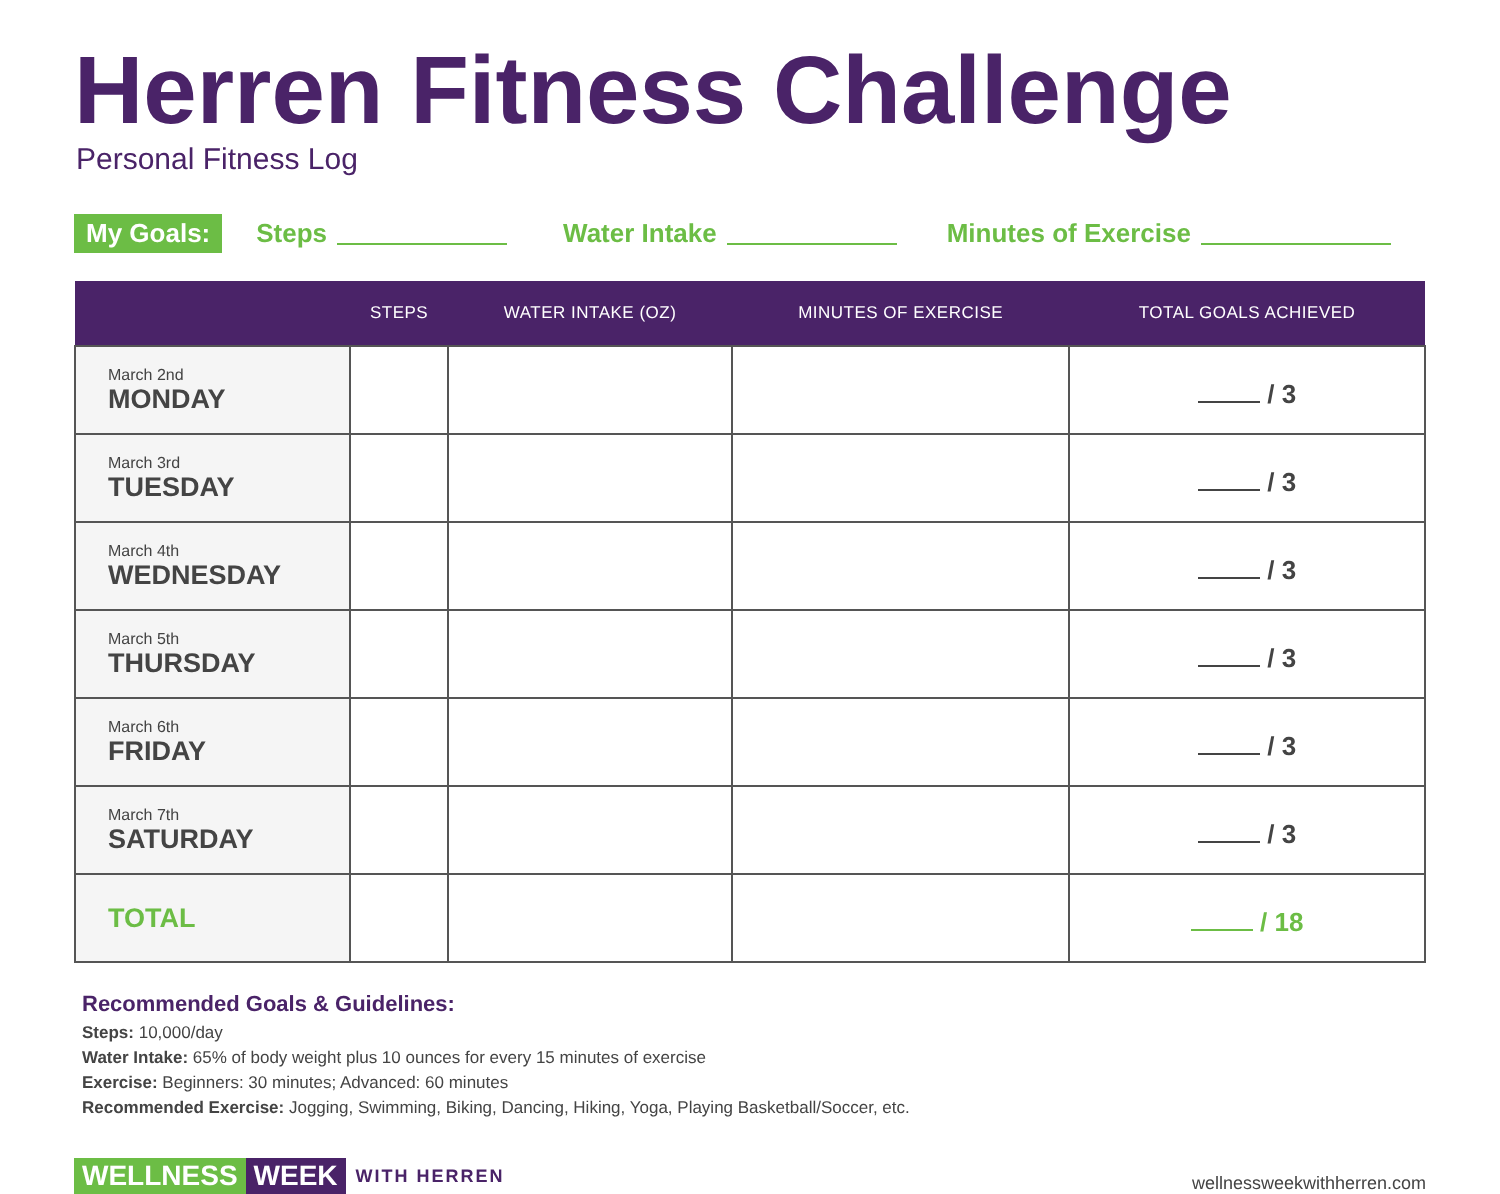Herren Fitness Challenge
Personal Fitness Log
My Goals: Steps Water Intake Minutes of Exercise
| | STEPS | WATER INTAKE (OZ) | MINUTES OF EXERCISE | TOTAL GOALS ACHIEVED |
| --- | --- | --- | --- | --- |
| March 2nd MONDAY | | | | / 3 |
| March 3rd TUESDAY | | | | / 3 |
| March 4th WEDNESDAY | | | | / 3 |
| March 5th THURSDAY | | | | / 3 |
| March 6th FRIDAY | | | | / 3 |
| March 7th SATURDAY | | | | / 3 |
| TOTAL | | | | / 18 |
Recommended Goals & Guidelines:
Steps: 10,000/day
Water Intake: 65% of body weight plus 10 ounces for every 15 minutes of exercise
Exercise: Beginners: 30 minutes; Advanced: 60 minutes
Recommended Exercise: Jogging, Swimming, Biking, Dancing, Hiking, Yoga, Playing Basketball/Soccer, etc.
WELLNESS WEEK WITH HERREN
wellnessweekwithherren.com